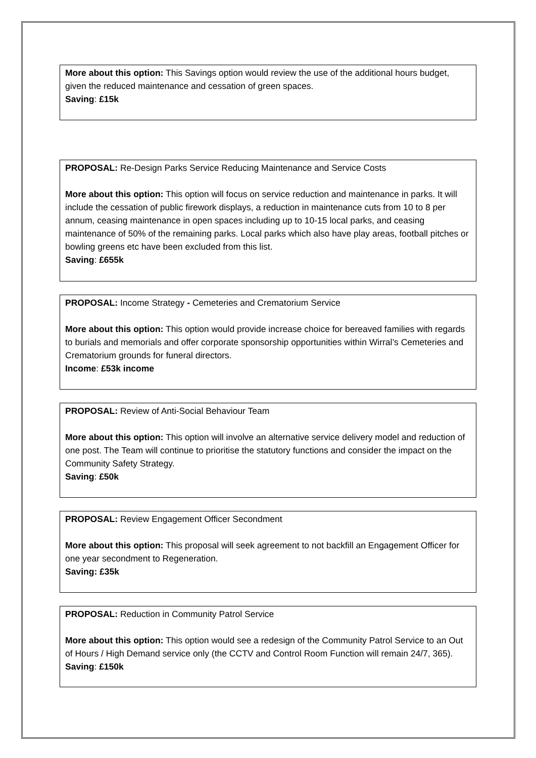More about this option: This Savings option would review the use of the additional hours budget, given the reduced maintenance and cessation of green spaces.
Saving: £15k
PROPOSAL: Re-Design Parks Service Reducing Maintenance and Service Costs
More about this option: This option will focus on service reduction and maintenance in parks. It will include the cessation of public firework displays, a reduction in maintenance cuts from 10 to 8 per annum, ceasing maintenance in open spaces including up to 10-15 local parks, and ceasing maintenance of 50% of the remaining parks. Local parks which also have play areas, football pitches or bowling greens etc have been excluded from this list.
Saving: £655k
PROPOSAL: Income Strategy - Cemeteries and Crematorium Service
More about this option: This option would provide increase choice for bereaved families with regards to burials and memorials and offer corporate sponsorship opportunities within Wirral’s Cemeteries and Crematorium grounds for funeral directors.
Income: £53k income
PROPOSAL: Review of Anti-Social Behaviour Team
More about this option: This option will involve an alternative service delivery model and reduction of one post. The Team will continue to prioritise the statutory functions and consider the impact on the Community Safety Strategy.
Saving: £50k
PROPOSAL: Review Engagement Officer Secondment
More about this option: This proposal will seek agreement to not backfill an Engagement Officer for one year secondment to Regeneration.
Saving: £35k
PROPOSAL: Reduction in Community Patrol Service
More about this option: This option would see a redesign of the Community Patrol Service to an Out of Hours / High Demand service only (the CCTV and Control Room Function will remain 24/7, 365).
Saving: £150k